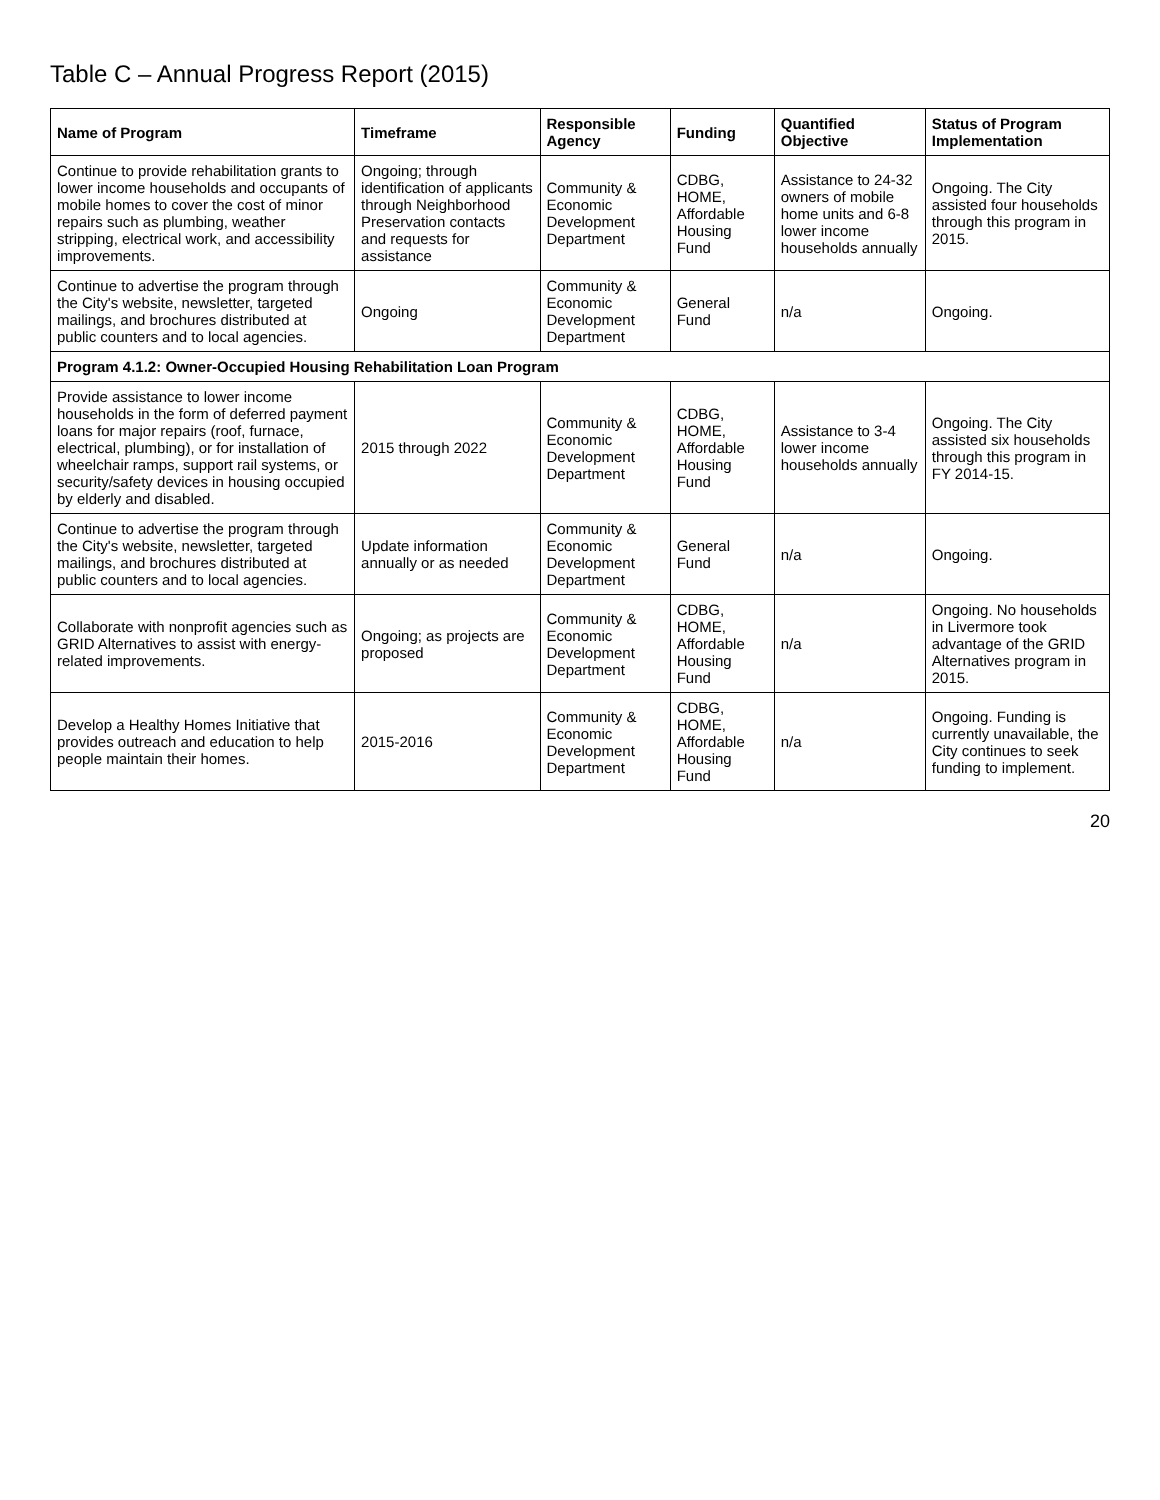Table C – Annual Progress Report (2015)
| Name of Program | Timeframe | Responsible Agency | Funding | Quantified Objective | Status of Program Implementation |
| --- | --- | --- | --- | --- | --- |
| Continue to provide rehabilitation grants to lower income households and occupants of mobile homes to cover the cost of minor repairs such as plumbing, weather stripping, electrical work, and accessibility improvements. | Ongoing; through identification of applicants through Neighborhood Preservation contacts and requests for assistance | Community & Economic Development Department | CDBG, HOME, Affordable Housing Fund | Assistance to 24-32 owners of mobile home units and 6-8 lower income households annually | Ongoing. The City assisted four households through this program in 2015. |
| Continue to advertise the program through the City's website, newsletter, targeted mailings, and brochures distributed at public counters and to local agencies. | Ongoing | Community & Economic Development Department | General Fund | n/a | Ongoing. |
| Program 4.1.2: Owner-Occupied Housing Rehabilitation Loan Program | | | | | |
| Provide assistance to lower income households in the form of deferred payment loans for major repairs (roof, furnace, electrical, plumbing), or for installation of wheelchair ramps, support rail systems, or security/safety devices in housing occupied by elderly and disabled. | 2015 through 2022 | Community & Economic Development Department | CDBG, HOME, Affordable Housing Fund | Assistance to 3-4 lower income households annually | Ongoing. The City assisted six households through this program in FY 2014-15. |
| Continue to advertise the program through the City's website, newsletter, targeted mailings, and brochures distributed at public counters and to local agencies. | Update information annually or as needed | Community & Economic Development Department | General Fund | n/a | Ongoing. |
| Collaborate with nonprofit agencies such as GRID Alternatives to assist with energy-related improvements. | Ongoing; as projects are proposed | Community & Economic Development Department | CDBG, HOME, Affordable Housing Fund | n/a | Ongoing. No households in Livermore took advantage of the GRID Alternatives program in 2015. |
| Develop a Healthy Homes Initiative that provides outreach and education to help people maintain their homes. | 2015-2016 | Community & Economic Development Department | CDBG, HOME, Affordable Housing Fund | n/a | Ongoing. Funding is currently unavailable, the City continues to seek funding to implement. |
20